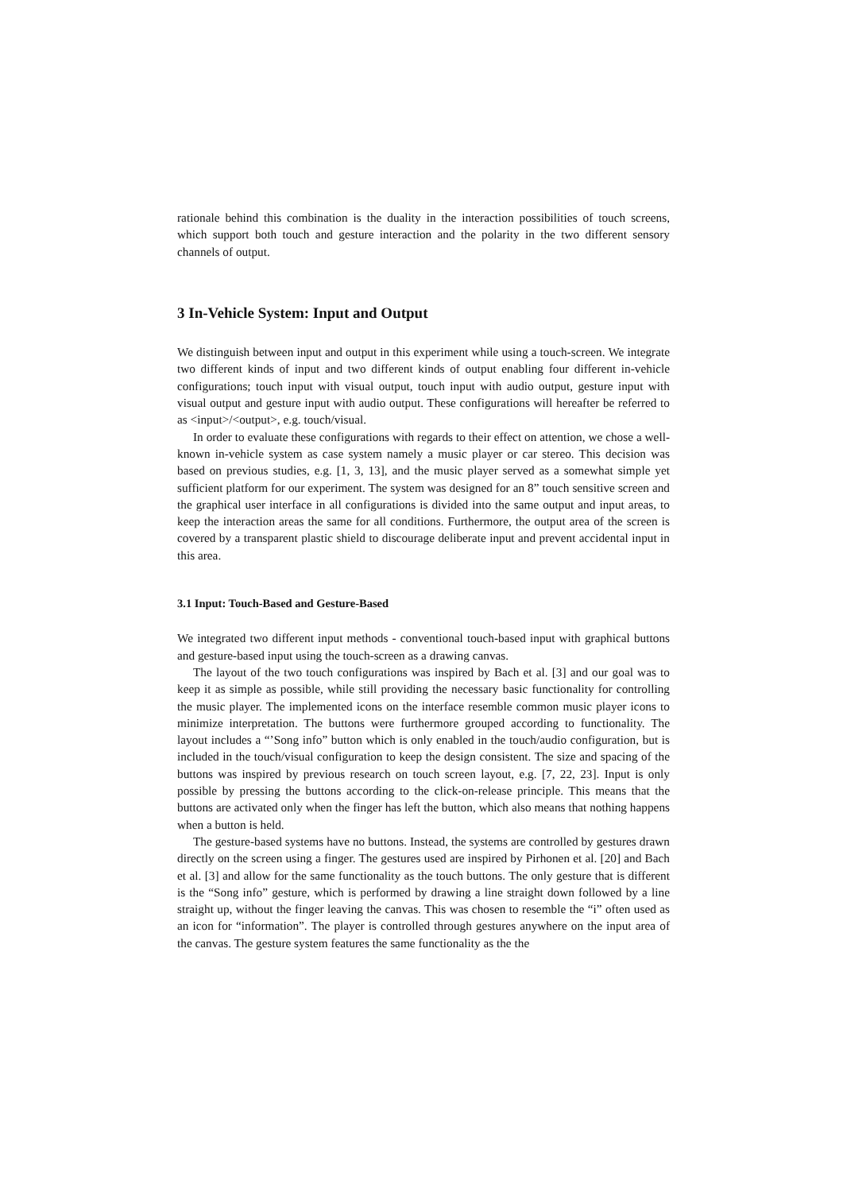rationale behind this combination is the duality in the interaction possibilities of touch screens, which support both touch and gesture interaction and the polarity in the two different sensory channels of output.
3 In-Vehicle System: Input and Output
We distinguish between input and output in this experiment while using a touch-screen. We integrate two different kinds of input and two different kinds of output enabling four different in-vehicle configurations; touch input with visual output, touch input with audio output, gesture input with visual output and gesture input with audio output. These configurations will hereafter be referred to as <input>/<output>, e.g. touch/visual.
In order to evaluate these configurations with regards to their effect on attention, we chose a well-known in-vehicle system as case system namely a music player or car stereo. This decision was based on previous studies, e.g. [1, 3, 13], and the music player served as a somewhat simple yet sufficient platform for our experiment. The system was designed for an 8” touch sensitive screen and the graphical user interface in all configurations is divided into the same output and input areas, to keep the interaction areas the same for all conditions. Furthermore, the output area of the screen is covered by a transparent plastic shield to discourage deliberate input and prevent accidental input in this area.
3.1 Input: Touch-Based and Gesture-Based
We integrated two different input methods - conventional touch-based input with graphical buttons and gesture-based input using the touch-screen as a drawing canvas.
The layout of the two touch configurations was inspired by Bach et al. [3] and our goal was to keep it as simple as possible, while still providing the necessary basic functionality for controlling the music player. The implemented icons on the interface resemble common music player icons to minimize interpretation. The buttons were furthermore grouped according to functionality. The layout includes a “’Song info” button which is only enabled in the touch/audio configuration, but is included in the touch/visual configuration to keep the design consistent. The size and spacing of the buttons was inspired by previous research on touch screen layout, e.g. [7, 22, 23]. Input is only possible by pressing the buttons according to the click-on-release principle. This means that the buttons are activated only when the finger has left the button, which also means that nothing happens when a button is held.
The gesture-based systems have no buttons. Instead, the systems are controlled by gestures drawn directly on the screen using a finger. The gestures used are inspired by Pirhonen et al. [20] and Bach et al. [3] and allow for the same functionality as the touch buttons. The only gesture that is different is the “Song info” gesture, which is performed by drawing a line straight down followed by a line straight up, without the finger leaving the canvas. This was chosen to resemble the “i” often used as an icon for “information”. The player is controlled through gestures anywhere on the input area of the canvas. The gesture system features the same functionality as the the